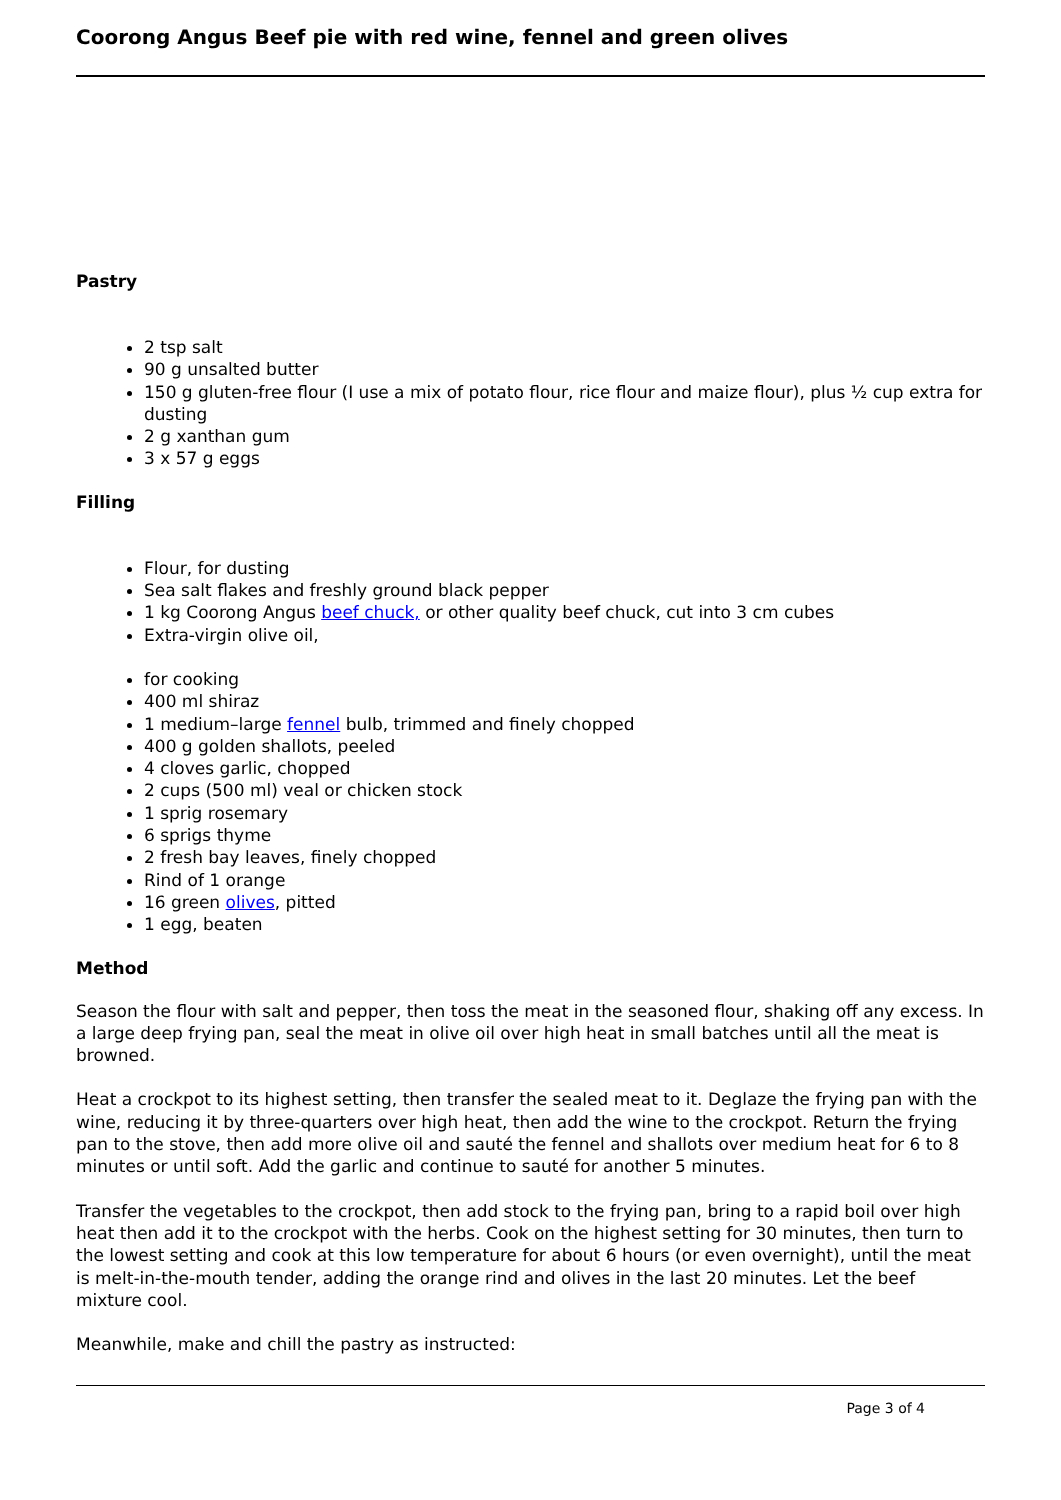Coorong Angus Beef pie with red wine, fennel and green olives
Pastry
2 tsp salt
90 g unsalted butter
150 g gluten-free flour (I use a mix of potato flour, rice flour and maize flour), plus ½ cup extra for dusting
2 g xanthan gum
3 x 57 g eggs
Filling
Flour, for dusting
Sea salt flakes and freshly ground black pepper
1 kg Coorong Angus beef chuck, or other quality beef chuck, cut into 3 cm cubes
Extra-virgin olive oil,
for cooking
400 ml shiraz
1 medium–large fennel bulb, trimmed and finely chopped
400 g golden shallots, peeled
4 cloves garlic, chopped
2 cups (500 ml) veal or chicken stock
1 sprig rosemary
6 sprigs thyme
2 fresh bay leaves, finely chopped
Rind of 1 orange
16 green olives, pitted
1 egg, beaten
Method
Season the flour with salt and pepper, then toss the meat in the seasoned flour, shaking off any excess. In a large deep frying pan, seal the meat in olive oil over high heat in small batches until all the meat is browned.
Heat a crockpot to its highest setting, then transfer the sealed meat to it. Deglaze the frying pan with the wine, reducing it by three-quarters over high heat, then add the wine to the crockpot. Return the frying pan to the stove, then add more olive oil and sauté the fennel and shallots over medium heat for 6 to 8 minutes or until soft. Add the garlic and continue to sauté for another 5 minutes.
Transfer the vegetables to the crockpot, then add stock to the frying pan, bring to a rapid boil over high heat then add it to the crockpot with the herbs. Cook on the highest setting for 30 minutes, then turn to the lowest setting and cook at this low temperature for about 6 hours (or even overnight), until the meat is melt-in-the-mouth tender, adding the orange rind and olives in the last 20 minutes. Let the beef mixture cool.
Meanwhile, make and chill the pastry as instructed:
Page 3 of 4